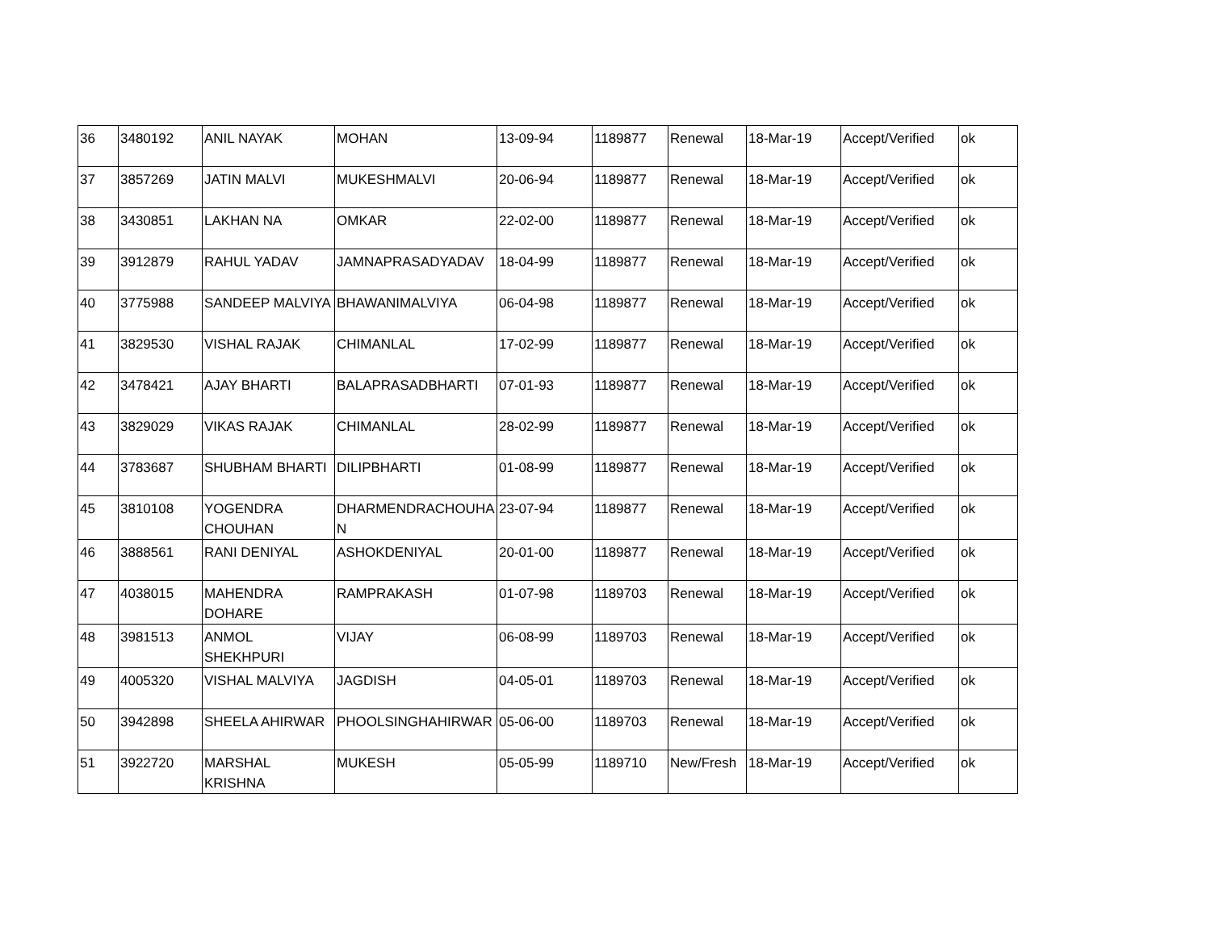| 36 | 3480192 | ANIL NAYAK | MOHAN | 13-09-94 | 1189877 | Renewal | 18-Mar-19 | Accept/Verified | ok |
| 37 | 3857269 | JATIN MALVI | MUKESHMALVI | 20-06-94 | 1189877 | Renewal | 18-Mar-19 | Accept/Verified | ok |
| 38 | 3430851 | LAKHAN NA | OMKAR | 22-02-00 | 1189877 | Renewal | 18-Mar-19 | Accept/Verified | ok |
| 39 | 3912879 | RAHUL YADAV | JAMNAPRASADYADAV | 18-04-99 | 1189877 | Renewal | 18-Mar-19 | Accept/Verified | ok |
| 40 | 3775988 | SANDEEP MALVIYA | BHAWANIMALVIYA | 06-04-98 | 1189877 | Renewal | 18-Mar-19 | Accept/Verified | ok |
| 41 | 3829530 | VISHAL RAJAK | CHIMANLAL | 17-02-99 | 1189877 | Renewal | 18-Mar-19 | Accept/Verified | ok |
| 42 | 3478421 | AJAY BHARTI | BALAPRASADBHARTI | 07-01-93 | 1189877 | Renewal | 18-Mar-19 | Accept/Verified | ok |
| 43 | 3829029 | VIKAS RAJAK | CHIMANLAL | 28-02-99 | 1189877 | Renewal | 18-Mar-19 | Accept/Verified | ok |
| 44 | 3783687 | SHUBHAM BHARTI | DILIPBHARTI | 01-08-99 | 1189877 | Renewal | 18-Mar-19 | Accept/Verified | ok |
| 45 | 3810108 | YOGENDRA CHOUHAN | DHARMENDRACHOUHA N | 23-07-94 | 1189877 | Renewal | 18-Mar-19 | Accept/Verified | ok |
| 46 | 3888561 | RANI DENIYAL | ASHOKDENIYAL | 20-01-00 | 1189877 | Renewal | 18-Mar-19 | Accept/Verified | ok |
| 47 | 4038015 | MAHENDRA DOHARE | RAMPRAKASH | 01-07-98 | 1189703 | Renewal | 18-Mar-19 | Accept/Verified | ok |
| 48 | 3981513 | ANMOL SHEKHPURI | VIJAY | 06-08-99 | 1189703 | Renewal | 18-Mar-19 | Accept/Verified | ok |
| 49 | 4005320 | VISHAL MALVIYA | JAGDISH | 04-05-01 | 1189703 | Renewal | 18-Mar-19 | Accept/Verified | ok |
| 50 | 3942898 | SHEELA AHIRWAR | PHOOLSINGHAHIRWAR | 05-06-00 | 1189703 | Renewal | 18-Mar-19 | Accept/Verified | ok |
| 51 | 3922720 | MARSHAL KRISHNA | MUKESH | 05-05-99 | 1189710 | New/Fresh | 18-Mar-19 | Accept/Verified | ok |